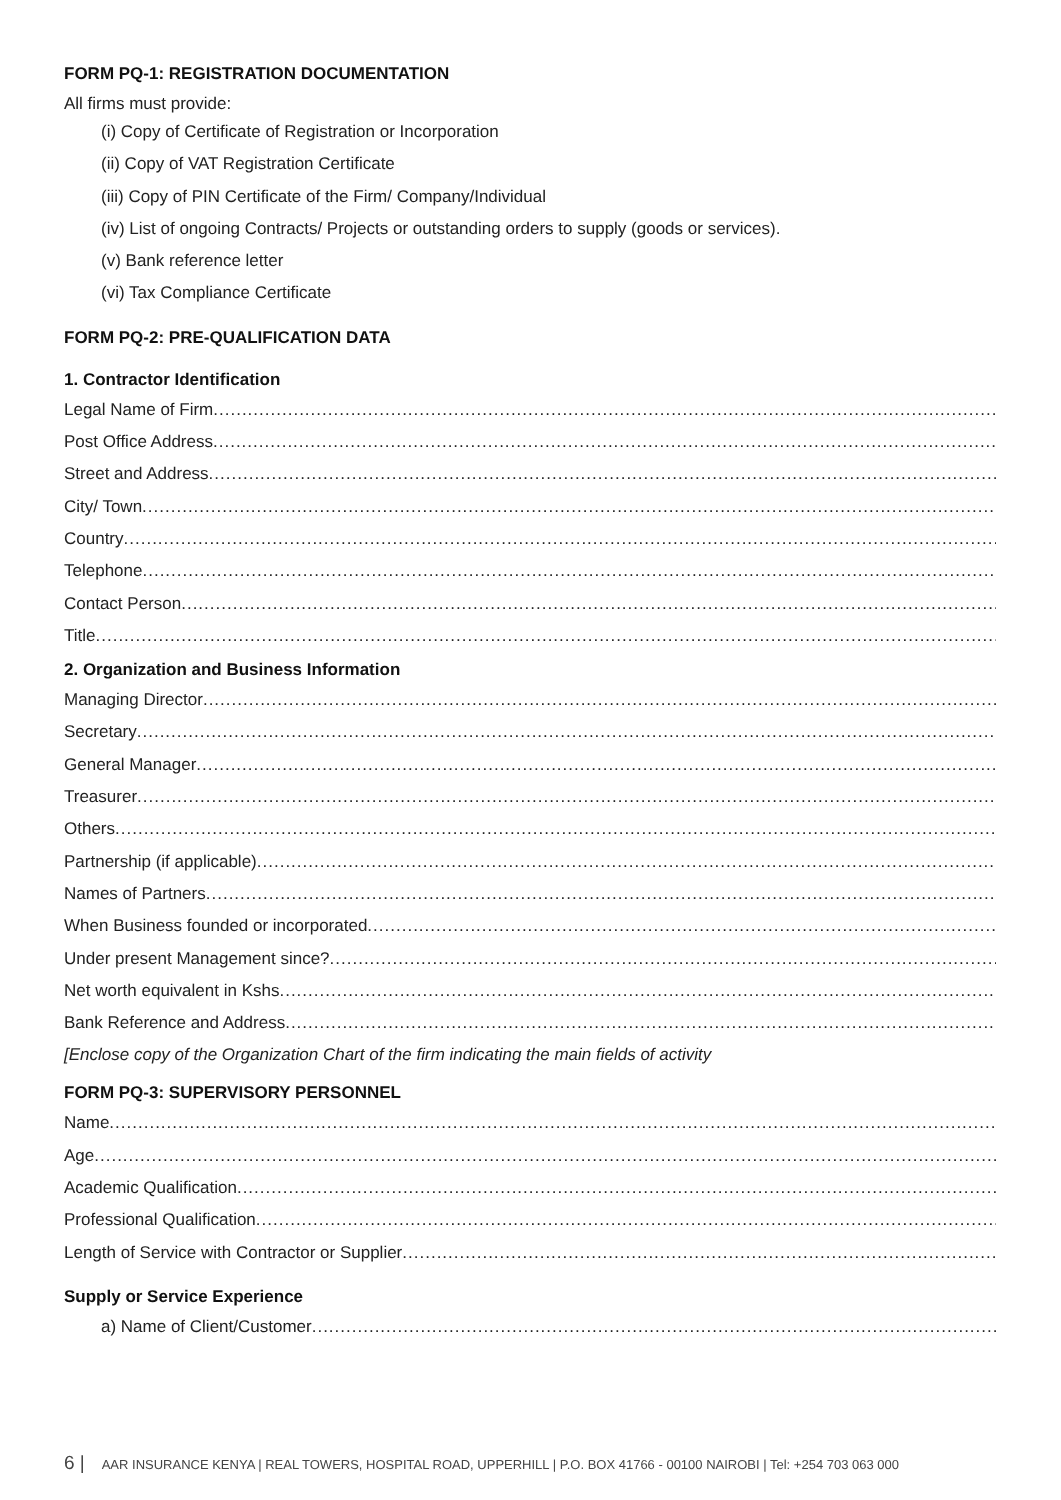FORM PQ-1: REGISTRATION DOCUMENTATION
All firms must provide:
(i) Copy of Certificate of Registration or Incorporation
(ii) Copy of VAT Registration Certificate
(iii) Copy of PIN Certificate of the Firm/ Company/Individual
(iv) List of ongoing Contracts/ Projects or outstanding orders to supply (goods or services).
(v) Bank reference letter
(vi) Tax Compliance Certificate
FORM PQ-2: PRE-QUALIFICATION DATA
1. Contractor Identification
Legal Name of Firm
Post Office Address
Street and Address
City/ Town
Country
Telephone
Contact Person
Title
2. Organization and Business Information
Managing Director
Secretary
General Manager
Treasurer
Others
Partnership (if applicable)
Names of Partners
When Business founded or incorporated
Under present Management since?
Net worth equivalent in Kshs
Bank Reference and Address
[Enclose copy of the Organization Chart of the firm indicating the main fields of activity
FORM PQ-3: SUPERVISORY PERSONNEL
Name
Age
Academic Qualification
Professional Qualification
Length of Service with Contractor or Supplier
Supply or Service Experience
a) Name of Client/Customer
6 | AAR INSURANCE KENYA | REAL TOWERS, HOSPITAL ROAD, UPPERHILL | P.O. BOX 41766 - 00100 NAIROBI | Tel: +254 703 063 000